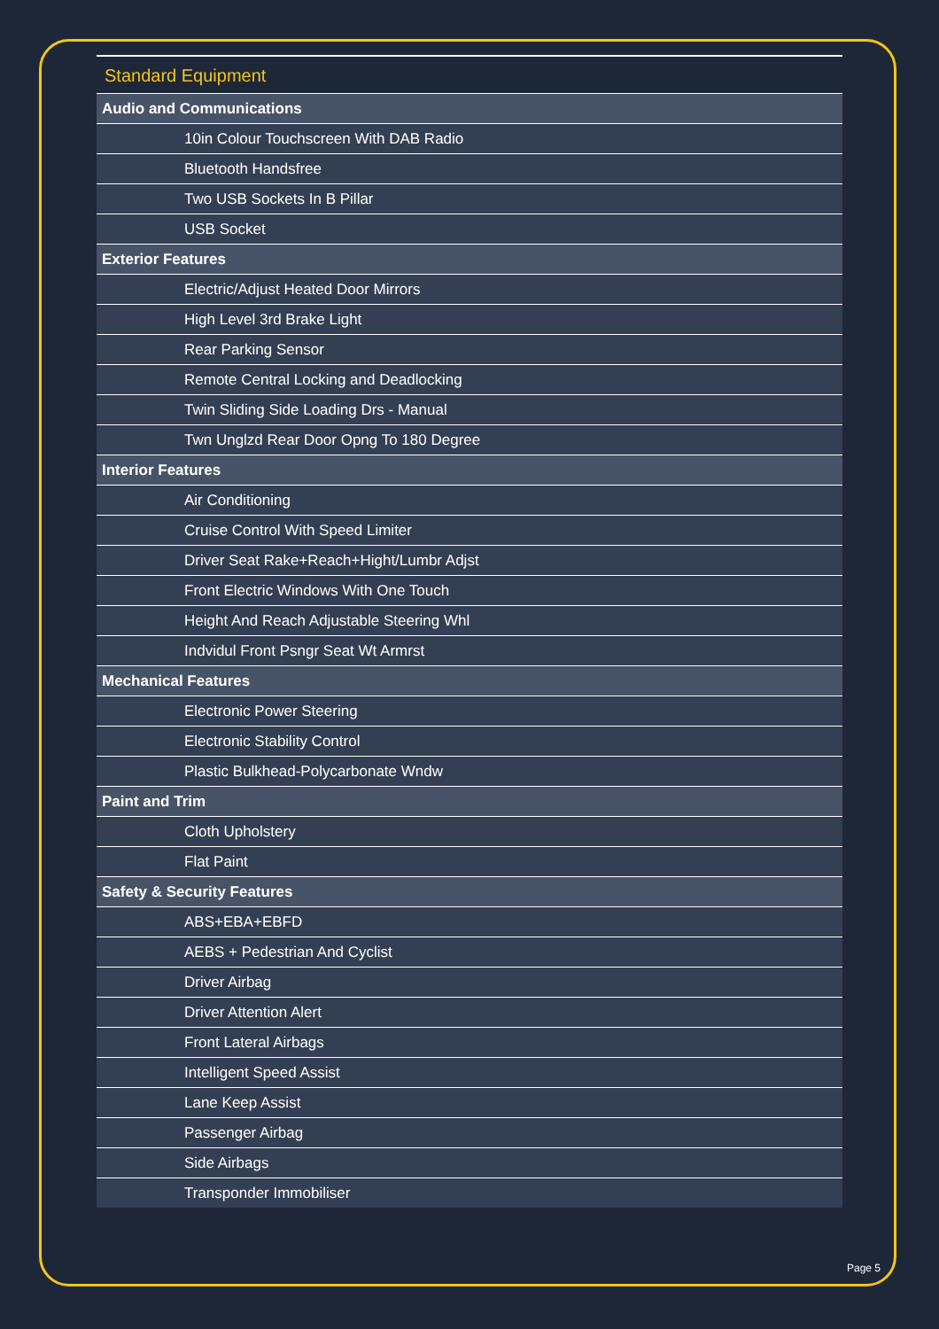Standard Equipment
| Audio and Communications | |
| | 10in Colour Touchscreen With DAB Radio |
| | Bluetooth Handsfree |
| | Two USB Sockets In B Pillar |
| | USB Socket |
| Exterior Features | |
| | Electric/Adjust Heated Door Mirrors |
| | High Level 3rd Brake Light |
| | Rear Parking Sensor |
| | Remote Central Locking and Deadlocking |
| | Twin Sliding Side Loading Drs - Manual |
| | Twn Unglzd Rear Door Opng To 180 Degree |
| Interior Features | |
| | Air Conditioning |
| | Cruise Control With Speed Limiter |
| | Driver Seat Rake+Reach+Hight/Lumbr Adjst |
| | Front Electric Windows With One Touch |
| | Height And Reach Adjustable Steering Whl |
| | Indvidul Front Psngr Seat Wt Armrst |
| Mechanical Features | |
| | Electronic Power Steering |
| | Electronic Stability Control |
| | Plastic Bulkhead-Polycarbonate Wndw |
| Paint and Trim | |
| | Cloth Upholstery |
| | Flat Paint |
| Safety & Security Features | |
| | ABS+EBA+EBFD |
| | AEBS + Pedestrian And Cyclist |
| | Driver Airbag |
| | Driver Attention Alert |
| | Front Lateral Airbags |
| | Intelligent Speed Assist |
| | Lane Keep Assist |
| | Passenger Airbag |
| | Side Airbags |
| | Transponder Immobiliser |
Page 5